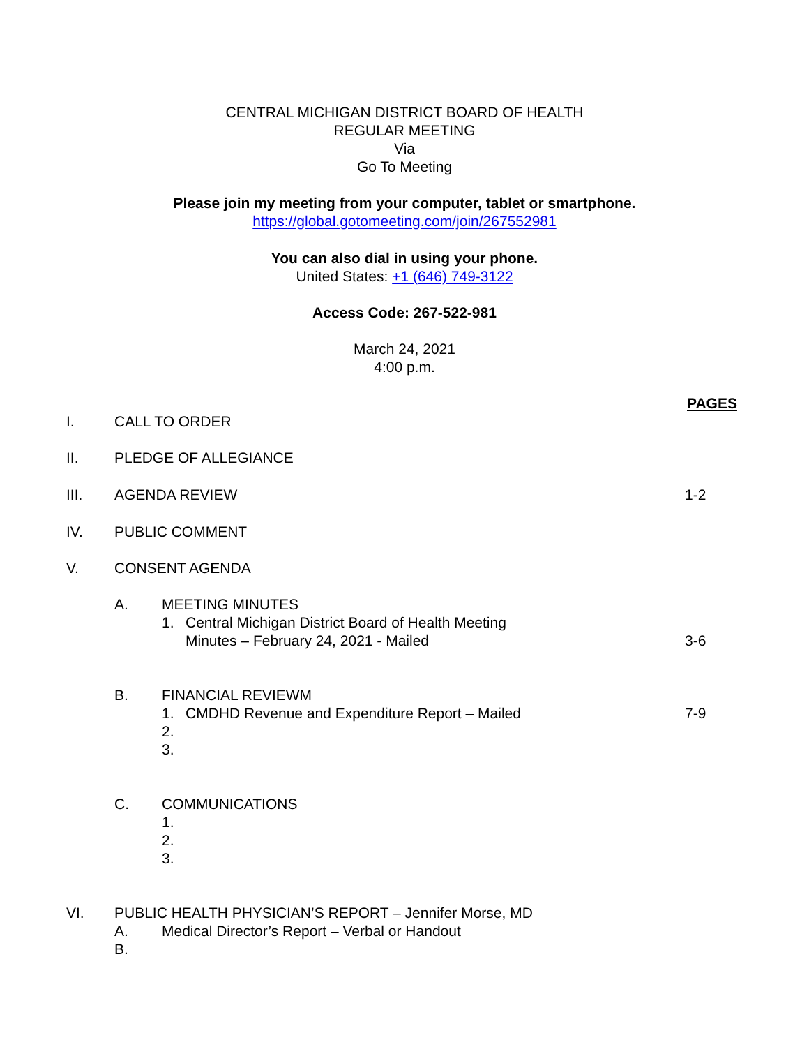CENTRAL MICHIGAN DISTRICT BOARD OF HEALTH
REGULAR MEETING
Via
Go To Meeting
Please join my meeting from your computer, tablet or smartphone.
https://global.gotomeeting.com/join/267552981
You can also dial in using your phone.
United States: +1 (646) 749-3122
Access Code: 267-522-981
March 24, 2021
4:00 p.m.
PAGES
I. CALL TO ORDER
II. PLEDGE OF ALLEGIANCE
III. AGENDA REVIEW 1-2
IV. PUBLIC COMMENT
V. CONSENT AGENDA
A. MEETING MINUTES
1. Central Michigan District Board of Health Meeting
Minutes – February 24, 2021 - Mailed 3-6
B. FINANCIAL REVIEWM
1. CMDHD Revenue and Expenditure Report – Mailed 7-9
2.
3.
C. COMMUNICATIONS
1.
2.
3.
VI. PUBLIC HEALTH PHYSICIAN’S REPORT – Jennifer Morse, MD
A. Medical Director’s Report – Verbal or Handout
B.